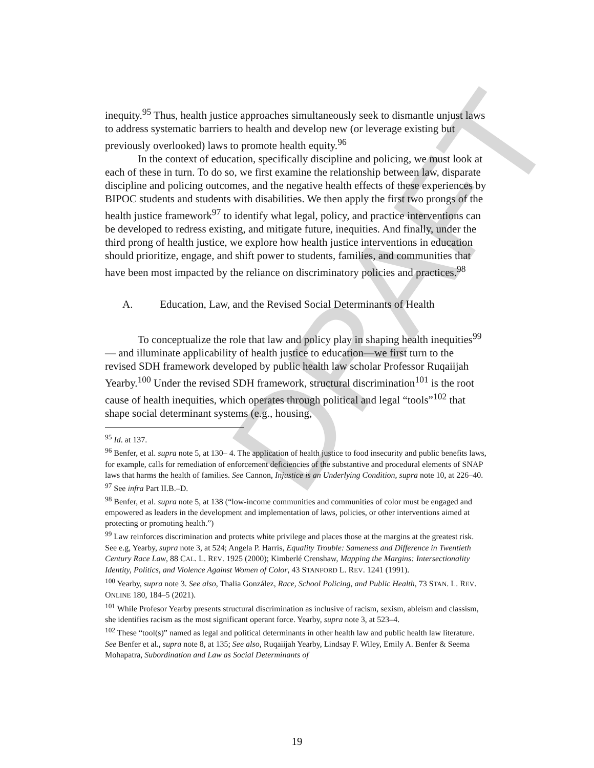DRAFT
inequity.<sup>95</sup> Thus, health justice approaches simultaneously seek to dismantle unjust laws to address systematic barriers to health and develop new (or leverage existing but previously overlooked) laws to promote health equity.<sup>96</sup>
In the context of education, specifically discipline and policing, we must look at each of these in turn. To do so, we first examine the relationship between law, disparate discipline and policing outcomes, and the negative health effects of these experiences by BIPOC students and students with disabilities. We then apply the first two prongs of the health justice framework<sup>97</sup> to identify what legal, policy, and practice interventions can be developed to redress existing, and mitigate future, inequities. And finally, under the third prong of health justice, we explore how health justice interventions in education should prioritize, engage, and shift power to students, families, and communities that have been most impacted by the reliance on discriminatory policies and practices.<sup>98</sup>
A. Education, Law, and the Revised Social Determinants of Health
To conceptualize the role that law and policy play in shaping health inequities<sup>99</sup>— and illuminate applicability of health justice to education—we first turn to the revised SDH framework developed by public health law scholar Professor Ruqaiijah Yearby.<sup>100</sup> Under the revised SDH framework, structural discrimination<sup>101</sup> is the root cause of health inequities, which operates through political and legal “tools”<sup>102</sup> that shape social determinant systems (e.g., housing,
<sup>95</sup> Id. at 137.
<sup>96</sup> Benfer, et al. supra note 5, at 130– 4. The application of health justice to food insecurity and public benefits laws, for example, calls for remediation of enforcement deficiencies of the substantive and procedural elements of SNAP laws that harms the health of families. See Cannon, Injustice is an Underlying Condition, supra note 10, at 226–40.
<sup>97</sup> See infra Part II.B.–D.
<sup>98</sup> Benfer, et al. supra note 5, at 138 (“low-income communities and communities of color must be engaged and empowered as leaders in the development and implementation of laws, policies, or other interventions aimed at protecting or promoting health.”)
<sup>99</sup> Law reinforces discrimination and protects white privilege and places those at the margins at the greatest risk. See e.g, Yearby, supra note 3, at 524; Angela P. Harris, Equality Trouble: Sameness and Difference in Twentieth Century Race Law, 88 CAL. L. REV. 1925 (2000); Kimberlé Crenshaw, Mapping the Margins: Intersectionality Identity, Politics, and Violence Against Women of Color, 43 STANFORD L. REV. 1241 (1991).
<sup>100</sup> Yearby, supra note 3. See also, Thalia González, Race, School Policing, and Public Health, 73 STAN. L. REV. ONLINE 180, 184–5 (2021).
<sup>101</sup> While Profesor Yearby presents structural discrimination as inclusive of racism, sexism, ableism and classism, she identifies racism as the most significant operant force. Yearby, supra note 3, at 523–4.
<sup>102</sup> These “tool(s)” named as legal and political determinants in other health law and public health law literature. See Benfer et al., supra note 8, at 135; See also, Ruqaiijah Yearby, Lindsay F. Wiley, Emily A. Benfer & Seema Mohapatra, Subordination and Law as Social Determinants of
19